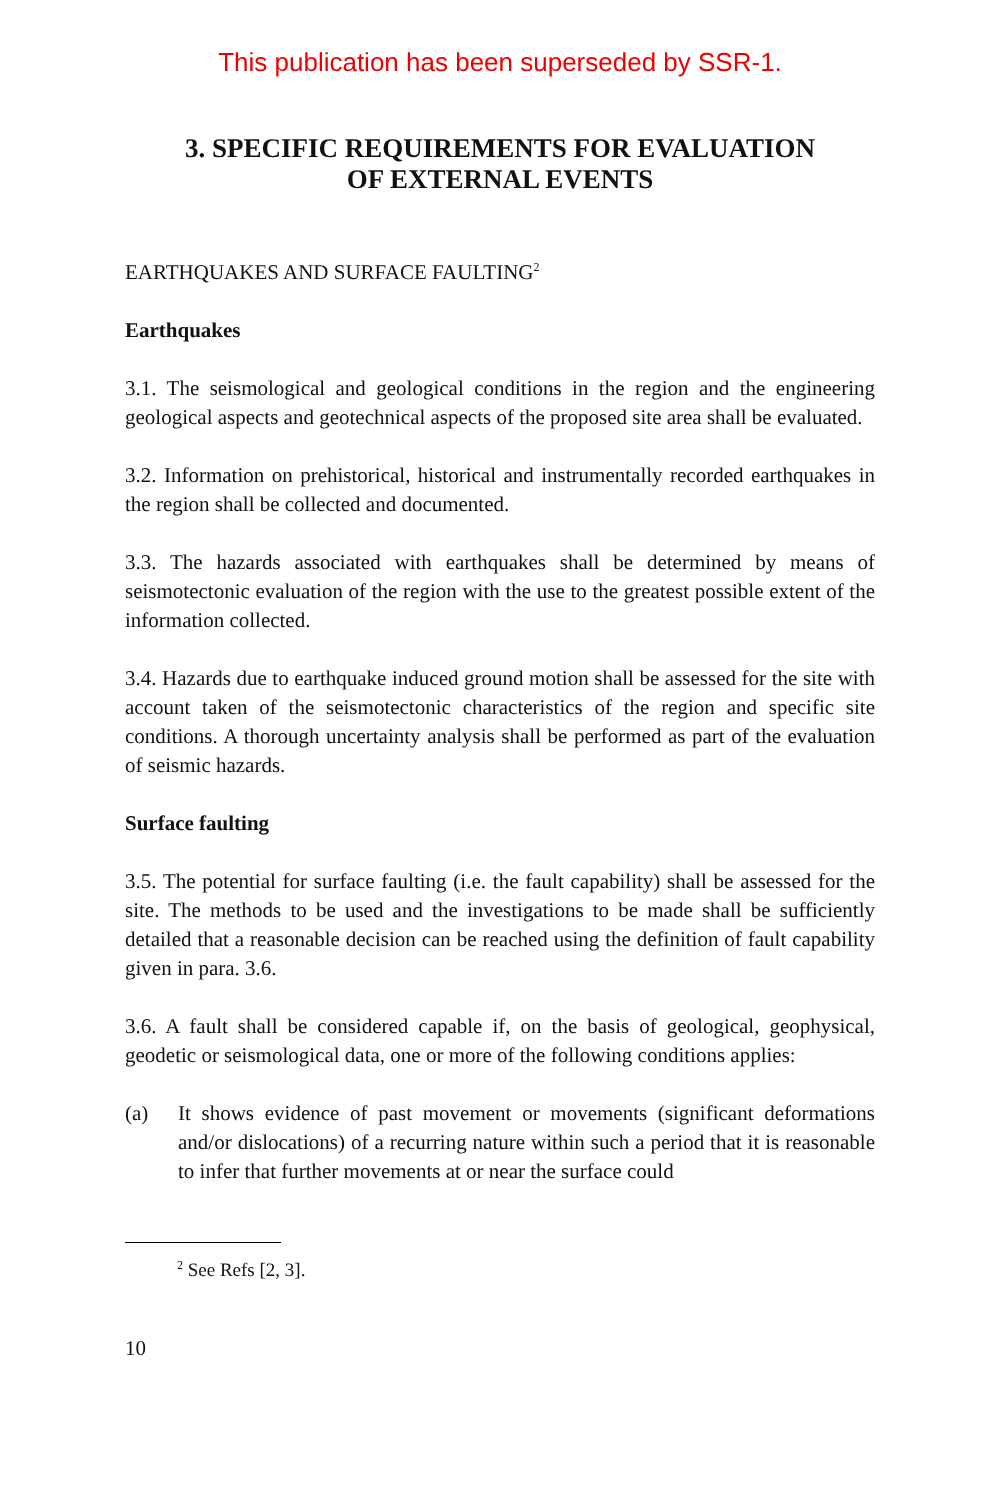This publication has been superseded by SSR-1.
3. SPECIFIC REQUIREMENTS FOR EVALUATION
OF EXTERNAL EVENTS
EARTHQUAKES AND SURFACE FAULTING<sup>2</sup>
Earthquakes
3.1. The seismological and geological conditions in the region and the engineering geological aspects and geotechnical aspects of the proposed site area shall be evaluated.
3.2. Information on prehistorical, historical and instrumentally recorded earthquakes in the region shall be collected and documented.
3.3. The hazards associated with earthquakes shall be determined by means of seismotectonic evaluation of the region with the use to the greatest possible extent of the information collected.
3.4. Hazards due to earthquake induced ground motion shall be assessed for the site with account taken of the seismotectonic characteristics of the region and specific site conditions. A thorough uncertainty analysis shall be performed as part of the evaluation of seismic hazards.
Surface faulting
3.5. The potential for surface faulting (i.e. the fault capability) shall be assessed for the site. The methods to be used and the investigations to be made shall be sufficiently detailed that a reasonable decision can be reached using the definition of fault capability given in para. 3.6.
3.6. A fault shall be considered capable if, on the basis of geological, geophysical, geodetic or seismological data, one or more of the following conditions applies:
(a) It shows evidence of past movement or movements (significant deformations and/or dislocations) of a recurring nature within such a period that it is reasonable to infer that further movements at or near the surface could
<sup>2</sup> See Refs [2, 3].
10